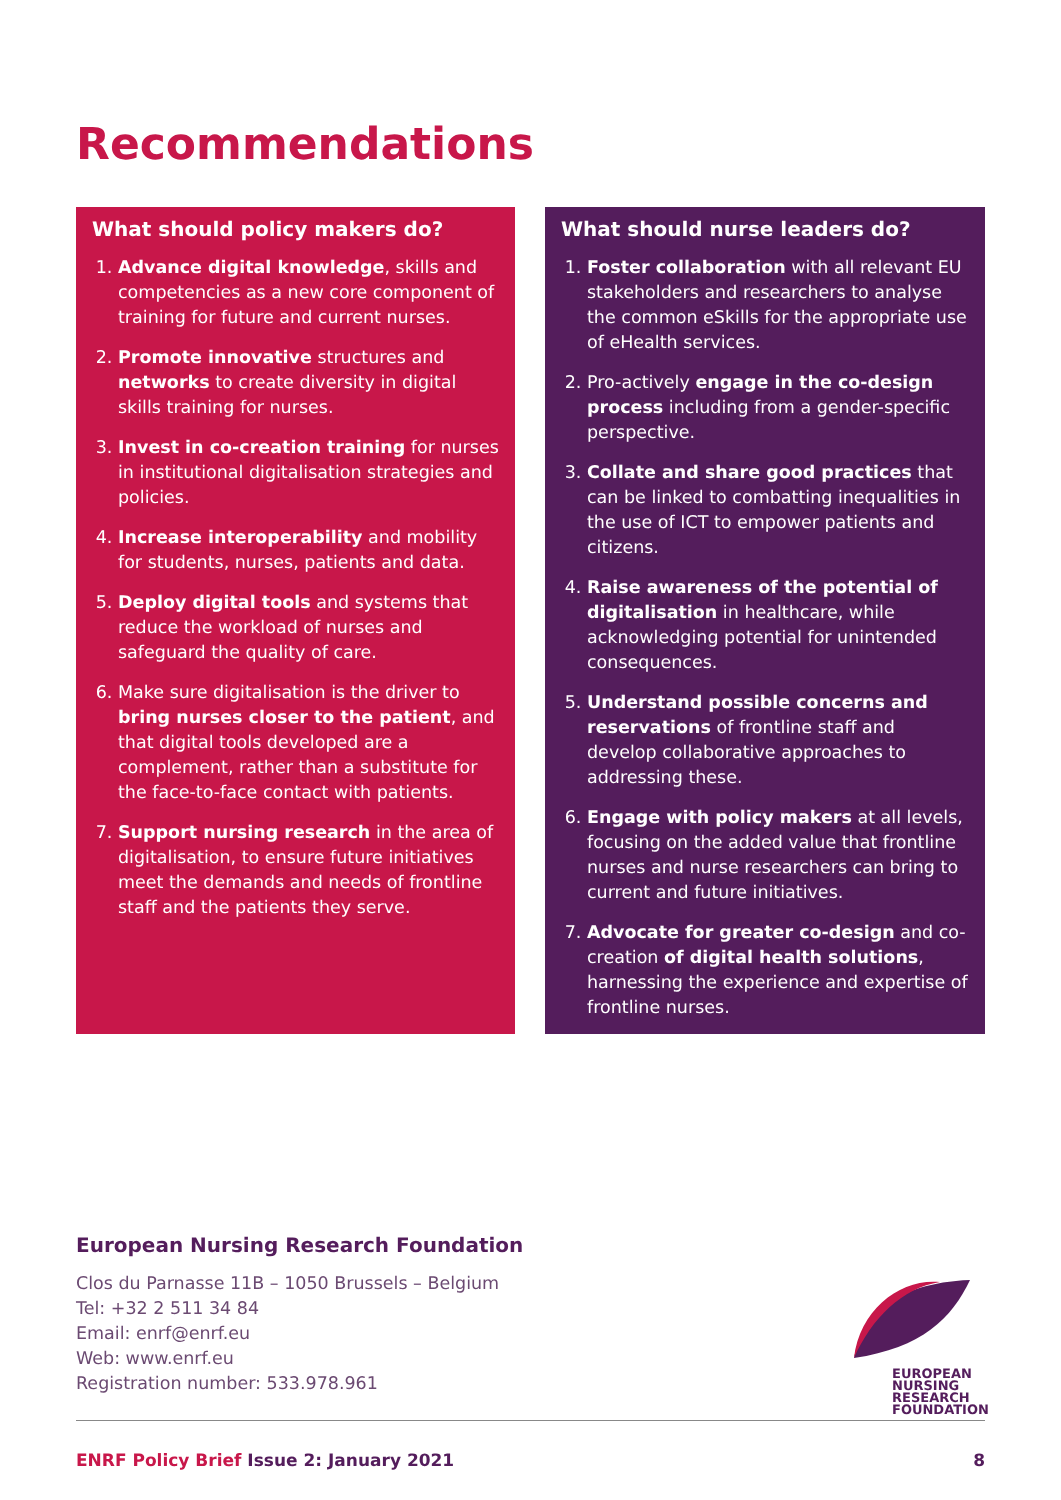Recommendations
What should policy makers do?
1. Advance digital knowledge, skills and competencies as a new core component of training for future and current nurses.
2. Promote innovative structures and networks to create diversity in digital skills training for nurses.
3. Invest in co-creation training for nurses in institutional digitalisation strategies and policies.
4. Increase interoperability and mobility for students, nurses, patients and data.
5. Deploy digital tools and systems that reduce the workload of nurses and safeguard the quality of care.
6. Make sure digitalisation is the driver to bring nurses closer to the patient, and that digital tools developed are a complement, rather than a substitute for the face-to-face contact with patients.
7. Support nursing research in the area of digitalisation, to ensure future initiatives meet the demands and needs of frontline staff and the patients they serve.
What should nurse leaders do?
1. Foster collaboration with all relevant EU stakeholders and researchers to analyse the common eSkills for the appropriate use of eHealth services.
2. Pro-actively engage in the co-design process including from a gender-specific perspective.
3. Collate and share good practices that can be linked to combatting inequalities in the use of ICT to empower patients and citizens.
4. Raise awareness of the potential of digitalisation in healthcare, while acknowledging potential for unintended consequences.
5. Understand possible concerns and reservations of frontline staff and develop collaborative approaches to addressing these.
6. Engage with policy makers at all levels, focusing on the added value that frontline nurses and nurse researchers can bring to current and future initiatives.
7. Advocate for greater co-design and co-creation of digital health solutions, harnessing the experience and expertise of frontline nurses.
European Nursing Research Foundation
Clos du Parnasse 11B – 1050 Brussels – Belgium
Tel: +32 2 511 34 84
Email: enrf@enrf.eu
Web: www.enrf.eu
Registration number: 533.978.961
EUROPEAN
NURSING
RESEARCH
FOUNDATION
ENRF Policy Brief Issue 2: January 2021 8